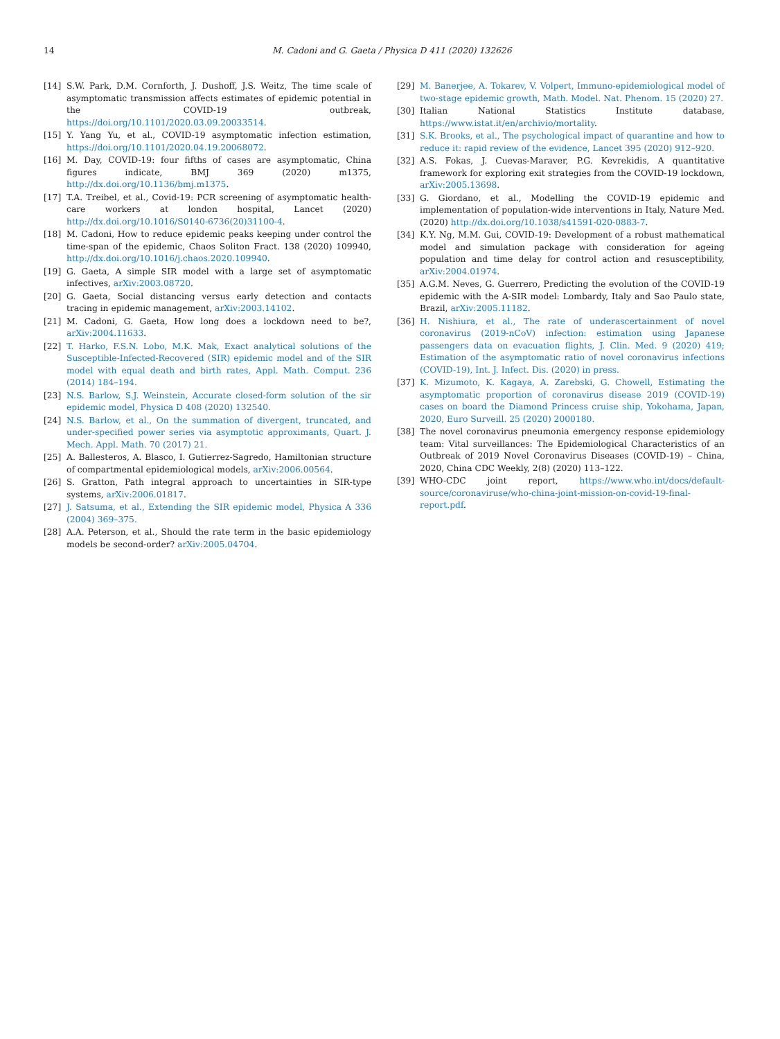14 M. Cadoni and G. Gaeta / Physica D 411 (2020) 132626
[14] S.W. Park, D.M. Cornforth, J. Dushoff, J.S. Weitz, The time scale of asymptomatic transmission affects estimates of epidemic potential in the COVID-19 outbreak, https://doi.org/10.1101/2020.03.09.20033514.
[15] Y. Yang Yu, et al., COVID-19 asymptomatic infection estimation, https://doi.org/10.1101/2020.04.19.20068072.
[16] M. Day, COVID-19: four fifths of cases are asymptomatic, China figures indicate, BMJ 369 (2020) m1375, http://dx.doi.org/10.1136/bmj.m1375.
[17] T.A. Treibel, et al., Covid-19: PCR screening of asymptomatic health-care workers at london hospital, Lancet (2020) http://dx.doi.org/10.1016/S0140-6736(20)31100-4.
[18] M. Cadoni, How to reduce epidemic peaks keeping under control the time-span of the epidemic, Chaos Soliton Fract. 138 (2020) 109940, http://dx.doi.org/10.1016/j.chaos.2020.109940.
[19] G. Gaeta, A simple SIR model with a large set of asymptomatic infectives, arXiv:2003.08720.
[20] G. Gaeta, Social distancing versus early detection and contacts tracing in epidemic management, arXiv:2003.14102.
[21] M. Cadoni, G. Gaeta, How long does a lockdown need to be?, arXiv:2004.11633.
[22] T. Harko, F.S.N. Lobo, M.K. Mak, Exact analytical solutions of the Susceptible-Infected-Recovered (SIR) epidemic model and of the SIR model with equal death and birth rates, Appl. Math. Comput. 236 (2014) 184–194.
[23] N.S. Barlow, S.J. Weinstein, Accurate closed-form solution of the sir epidemic model, Physica D 408 (2020) 132540.
[24] N.S. Barlow, et al., On the summation of divergent, truncated, and under-specified power series via asymptotic approximants, Quart. J. Mech. Appl. Math. 70 (2017) 21.
[25] A. Ballesteros, A. Blasco, I. Gutierrez-Sagredo, Hamiltonian structure of compartmental epidemiological models, arXiv:2006.00564.
[26] S. Gratton, Path integral approach to uncertainties in SIR-type systems, arXiv:2006.01817.
[27] J. Satsuma, et al., Extending the SIR epidemic model, Physica A 336 (2004) 369–375.
[28] A.A. Peterson, et al., Should the rate term in the basic epidemiology models be second-order? arXiv:2005.04704.
[29] M. Banerjee, A. Tokarev, V. Volpert, Immuno-epidemiological model of two-stage epidemic growth, Math. Model. Nat. Phenom. 15 (2020) 27.
[30] Italian National Statistics Institute database, https://www.istat.it/en/archivio/mortality.
[31] S.K. Brooks, et al., The psychological impact of quarantine and how to reduce it: rapid review of the evidence, Lancet 395 (2020) 912–920.
[32] A.S. Fokas, J. Cuevas-Maraver, P.G. Kevrekidis, A quantitative framework for exploring exit strategies from the COVID-19 lockdown, arXiv:2005.13698.
[33] G. Giordano, et al., Modelling the COVID-19 epidemic and implementation of population-wide interventions in Italy, Nature Med. (2020) http://dx.doi.org/10.1038/s41591-020-0883-7.
[34] K.Y. Ng, M.M. Gui, COVID-19: Development of a robust mathematical model and simulation package with consideration for ageing population and time delay for control action and resusceptibility, arXiv:2004.01974.
[35] A.G.M. Neves, G. Guerrero, Predicting the evolution of the COVID-19 epidemic with the A-SIR model: Lombardy, Italy and Sao Paulo state, Brazil, arXiv:2005.11182.
[36] H. Nishiura, et al., The rate of underascertainment of novel coronavirus (2019-nCoV) infection: estimation using Japanese passengers data on evacuation flights, J. Clin. Med. 9 (2020) 419; Estimation of the asymptomatic ratio of novel coronavirus infections (COVID-19), Int. J. Infect. Dis. (2020) in press.
[37] K. Mizumoto, K. Kagaya, A. Zarebski, G. Chowell, Estimating the asymptomatic proportion of coronavirus disease 2019 (COVID-19) cases on board the Diamond Princess cruise ship, Yokohama, Japan, 2020, Euro Surveill. 25 (2020) 2000180.
[38] The novel coronavirus pneumonia emergency response epidemiology team: Vital surveillances: The Epidemiological Characteristics of an Outbreak of 2019 Novel Coronavirus Diseases (COVID-19) – China, 2020, China CDC Weekly, 2(8) (2020) 113–122.
[39] WHO-CDC joint report, https://www.who.int/docs/default-source/coronaviruse/who-china-joint-mission-on-covid-19-final-report.pdf.